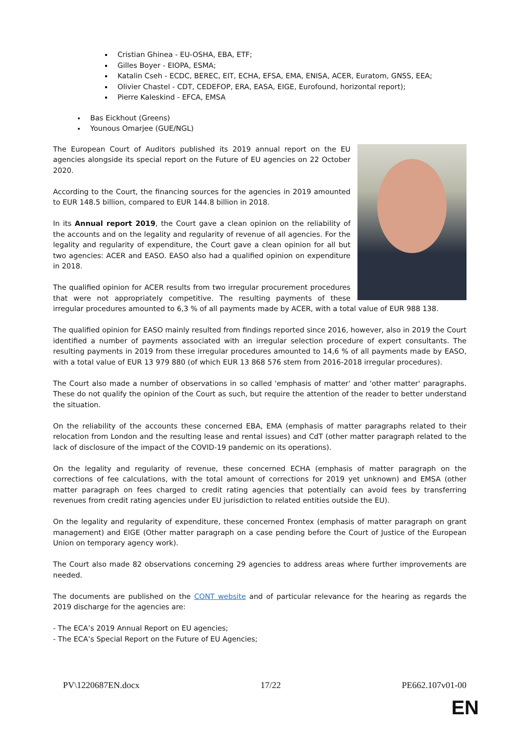Cristian Ghinea - EU-OSHA, EBA, ETF;
Gilles Boyer - EIOPA, ESMA;
Katalin Cseh - ECDC, BEREC, EIT, ECHA, EFSA, EMA, ENISA, ACER, Euratom, GNSS, EEA;
Olivier Chastel - CDT, CEDEFOP, ERA, EASA, EIGE, Eurofound, horizontal report);
Pierre Kaleskind - EFCA, EMSA
Bas Eickhout (Greens)
Younous Omarjee (GUE/NGL)
The European Court of Auditors published its 2019 annual report on the EU agencies alongside its special report on the Future of EU agencies on 22 October 2020.
According to the Court, the financing sources for the agencies in 2019 amounted to EUR 148.5 billion, compared to EUR 144.8 billion in 2018.
In its Annual report 2019, the Court gave a clean opinion on the reliability of the accounts and on the legality and regularity of revenue of all agencies. For the legality and regularity of expenditure, the Court gave a clean opinion for all but two agencies: ACER and EASO. EASO also had a qualified opinion on expenditure in 2018.
The qualified opinion for ACER results from two irregular procurement procedures that were not appropriately competitive. The resulting payments of these irregular procedures amounted to 6,3 % of all payments made by ACER, with a total value of EUR 988 138.
The qualified opinion for EASO mainly resulted from findings reported since 2016, however, also in 2019 the Court identified a number of payments associated with an irregular selection procedure of expert consultants. The resulting payments in 2019 from these irregular procedures amounted to 14,6 % of all payments made by EASO, with a total value of EUR 13 979 880 (of which EUR 13 868 576 stem from 2016-2018 irregular procedures).
The Court also made a number of observations in so called 'emphasis of matter' and 'other matter' paragraphs. These do not qualify the opinion of the Court as such, but require the attention of the reader to better understand the situation.
On the reliability of the accounts these concerned EBA, EMA (emphasis of matter paragraphs related to their relocation from London and the resulting lease and rental issues) and CdT (other matter paragraph related to the lack of disclosure of the impact of the COVID-19 pandemic on its operations).
On the legality and regularity of revenue, these concerned ECHA (emphasis of matter paragraph on the corrections of fee calculations, with the total amount of corrections for 2019 yet unknown) and EMSA (other matter paragraph on fees charged to credit rating agencies that potentially can avoid fees by transferring revenues from credit rating agencies under EU jurisdiction to related entities outside the EU).
On the legality and regularity of expenditure, these concerned Frontex (emphasis of matter paragraph on grant management) and EIGE (Other matter paragraph on a case pending before the Court of Justice of the European Union on temporary agency work).
The Court also made 82 observations concerning 29 agencies to address areas where further improvements are needed.
The documents are published on the CONT website and of particular relevance for the hearing as regards the 2019 discharge for the agencies are:
- The ECA’s 2019 Annual Report on EU agencies;
- The ECA’s Special Report on the Future of EU Agencies;
PV\1220687EN.docx 17/22 PE662.107v01-00
EN